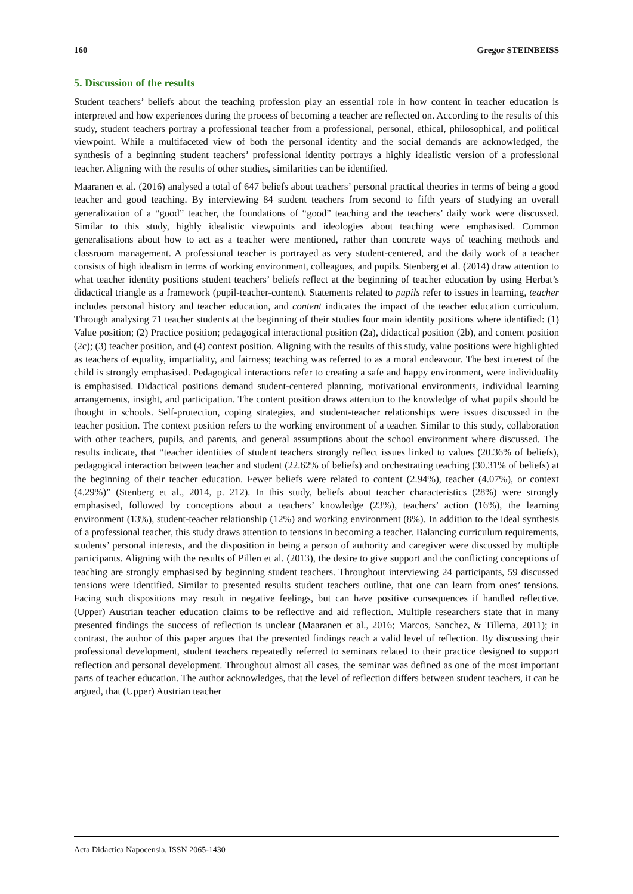160 Gregor STEINBEISS
5. Discussion of the results
Student teachers’ beliefs about the teaching profession play an essential role in how content in teacher education is interpreted and how experiences during the process of becoming a teacher are reflected on. According to the results of this study, student teachers portray a professional teacher from a professional, personal, ethical, philosophical, and political viewpoint. While a multifaceted view of both the personal identity and the social demands are acknowledged, the synthesis of a beginning student teachers’ professional identity portrays a highly idealistic version of a professional teacher. Aligning with the results of other studies, similarities can be identified.
Maaranen et al. (2016) analysed a total of 647 beliefs about teachers’ personal practical theories in terms of being a good teacher and good teaching. By interviewing 84 student teachers from second to fifth years of studying an overall generalization of a “good” teacher, the foundations of “good” teaching and the teachers’ daily work were discussed. Similar to this study, highly idealistic viewpoints and ideologies about teaching were emphasised. Common generalisations about how to act as a teacher were mentioned, rather than concrete ways of teaching methods and classroom management. A professional teacher is portrayed as very student-centered, and the daily work of a teacher consists of high idealism in terms of working environment, colleagues, and pupils. Stenberg et al. (2014) draw attention to what teacher identity positions student teachers’ beliefs reflect at the beginning of teacher education by using Herbat’s didactical triangle as a framework (pupil-teacher-content). Statements related to pupils refer to issues in learning, teacher includes personal history and teacher education, and content indicates the impact of the teacher education curriculum. Through analysing 71 teacher students at the beginning of their studies four main identity positions where identified: (1) Value position; (2) Practice position; pedagogical interactional position (2a), didactical position (2b), and content position (2c); (3) teacher position, and (4) context position. Aligning with the results of this study, value positions were highlighted as teachers of equality, impartiality, and fairness; teaching was referred to as a moral endeavour. The best interest of the child is strongly emphasised. Pedagogical interactions refer to creating a safe and happy environment, were individuality is emphasised. Didactical positions demand student-centered planning, motivational environments, individual learning arrangements, insight, and participation. The content position draws attention to the knowledge of what pupils should be thought in schools. Self-protection, coping strategies, and student-teacher relationships were issues discussed in the teacher position. The context position refers to the working environment of a teacher. Similar to this study, collaboration with other teachers, pupils, and parents, and general assumptions about the school environment where discussed. The results indicate, that “teacher identities of student teachers strongly reflect issues linked to values (20.36% of beliefs), pedagogical interaction between teacher and student (22.62% of beliefs) and orchestrating teaching (30.31% of beliefs) at the beginning of their teacher education. Fewer beliefs were related to content (2.94%), teacher (4.07%), or context (4.29%)” (Stenberg et al., 2014, p. 212). In this study, beliefs about teacher characteristics (28%) were strongly emphasised, followed by conceptions about a teachers’ knowledge (23%), teachers’ action (16%), the learning environment (13%), student-teacher relationship (12%) and working environment (8%). In addition to the ideal synthesis of a professional teacher, this study draws attention to tensions in becoming a teacher. Balancing curriculum requirements, students’ personal interests, and the disposition in being a person of authority and caregiver were discussed by multiple participants. Aligning with the results of Pillen et al. (2013), the desire to give support and the conflicting conceptions of teaching are strongly emphasised by beginning student teachers. Throughout interviewing 24 participants, 59 discussed tensions were identified. Similar to presented results student teachers outline, that one can learn from ones’ tensions. Facing such dispositions may result in negative feelings, but can have positive consequences if handled reflective. (Upper) Austrian teacher education claims to be reflective and aid reflection. Multiple researchers state that in many presented findings the success of reflection is unclear (Maaranen et al., 2016; Marcos, Sanchez, & Tillema, 2011); in contrast, the author of this paper argues that the presented findings reach a valid level of reflection. By discussing their professional development, student teachers repeatedly referred to seminars related to their practice designed to support reflection and personal development. Throughout almost all cases, the seminar was defined as one of the most important parts of teacher education. The author acknowledges, that the level of reflection differs between student teachers, it can be argued, that (Upper) Austrian teacher
Acta Didactica Napocensia, ISSN 2065-1430